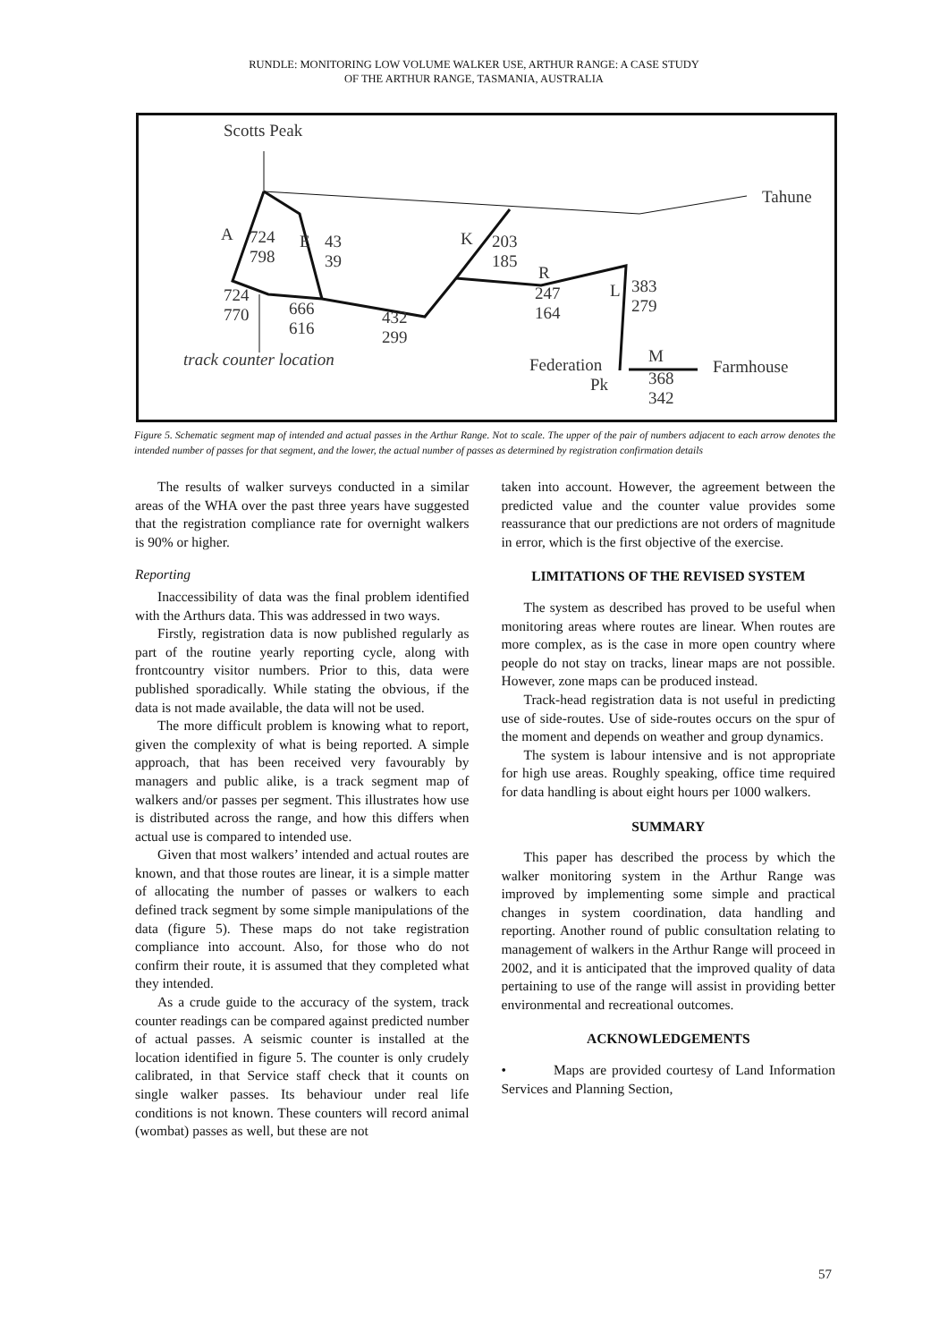RUNDLE: MONITORING LOW VOLUME WALKER USE, ARTHUR RANGE: A CASE STUDY
OF THE ARTHUR RANGE, TASMANIA, AUSTRALIA
Scotts Peak
Tahune
A 724
798
E 43
39
724
770 666
616
432
299
K 203
185
R
247
164
L 383
279
track counter location Federation
Pk
M
368
342
Farmhouse
Figure 5. Schematic segment map of intended and actual passes in the Arthur Range. Not to scale. The upper of the pair of numbers adjacent to each arrow denotes the intended number of passes for that segment, and the lower, the actual number of passes as determined by registration confirmation details
The results of walker surveys conducted in a similar areas of the WHA over the past three years have suggested that the registration compliance rate for overnight walkers is 90% or higher.
Reporting
Inaccessibility of data was the final problem identified with the Arthurs data. This was addressed in two ways.
Firstly, registration data is now published regularly as part of the routine yearly reporting cycle, along with frontcountry visitor numbers. Prior to this, data were published sporadically. While stating the obvious, if the data is not made available, the data will not be used.
The more difficult problem is knowing what to report, given the complexity of what is being reported. A simple approach, that has been received very favourably by managers and public alike, is a track segment map of walkers and/or passes per segment. This illustrates how use is distributed across the range, and how this differs when actual use is compared to intended use.
Given that most walkers’ intended and actual routes are known, and that those routes are linear, it is a simple matter of allocating the number of passes or walkers to each defined track segment by some simple manipulations of the data (figure 5). These maps do not take registration compliance into account. Also, for those who do not confirm their route, it is assumed that they completed what they intended.
As a crude guide to the accuracy of the system, track counter readings can be compared against predicted number of actual passes. A seismic counter is installed at the location identified in figure 5. The counter is only crudely calibrated, in that Service staff check that it counts on single walker passes. Its behaviour under real life conditions is not known. These counters will record animal (wombat) passes as well, but these are not
taken into account. However, the agreement between the predicted value and the counter value provides some reassurance that our predictions are not orders of magnitude in error, which is the first objective of the exercise.
LIMITATIONS OF THE REVISED SYSTEM
The system as described has proved to be useful when monitoring areas where routes are linear. When routes are more complex, as is the case in more open country where people do not stay on tracks, linear maps are not possible. However, zone maps can be produced instead.
Track-head registration data is not useful in predicting use of side-routes. Use of side-routes occurs on the spur of the moment and depends on weather and group dynamics.
The system is labour intensive and is not appropriate for high use areas. Roughly speaking, office time required for data handling is about eight hours per 1000 walkers.
SUMMARY
This paper has described the process by which the walker monitoring system in the Arthur Range was improved by implementing some simple and practical changes in system coordination, data handling and reporting. Another round of public consultation relating to management of walkers in the Arthur Range will proceed in 2002, and it is anticipated that the improved quality of data pertaining to use of the range will assist in providing better environmental and recreational outcomes.
ACKNOWLEDGEMENTS
• Maps are provided courtesy of Land Information Services and Planning Section,
57